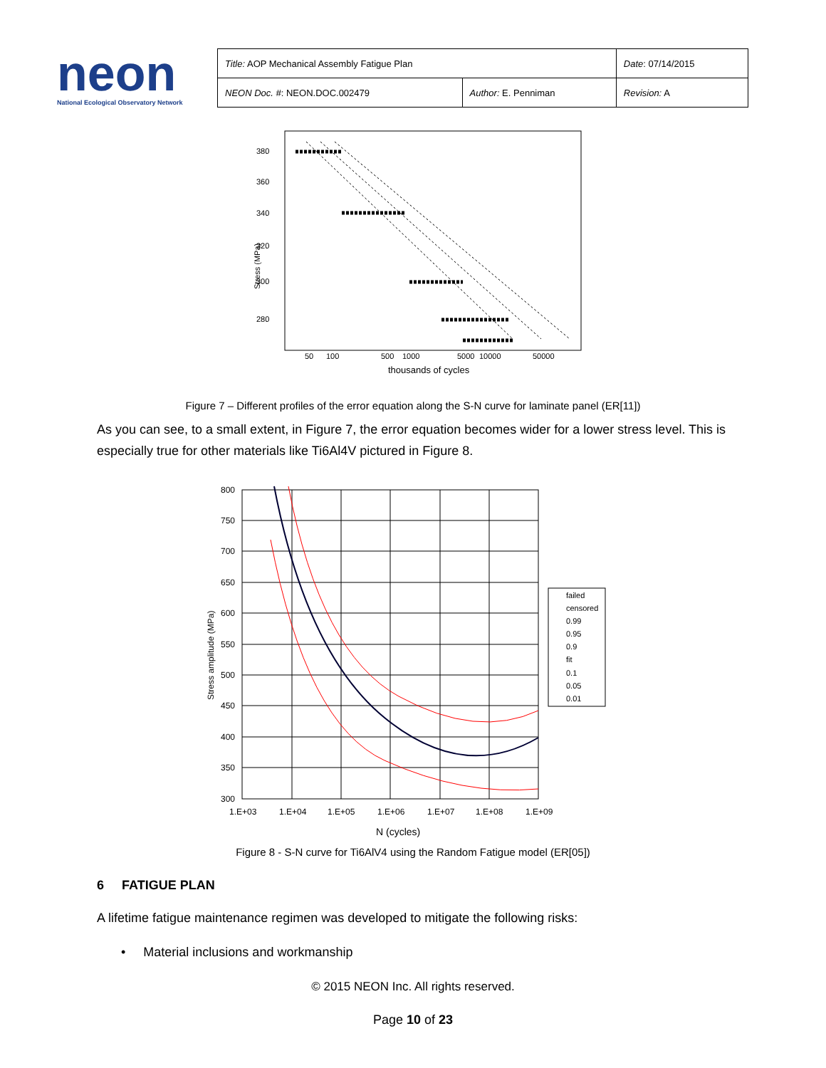neon
National Ecological Observatory Network
| Title: AOP Mechanical Assembly Fatigue Plan | | Date : 07/14/2015 |
| NEON Doc. # : NEON.DOC.002479 | Author: E. Penniman | Revision: A |
380
360
340
320
300
280
Stress (MPa)
50
100
500
1000
5000
10000
50000
thousands of cycles
Figure 7 – Different profiles of the error equation along the S-N curve for laminate panel (ER[11])
As you can see, to a small extent, in Figure 7, the error equation becomes wider for a lower stress level. This is especially true for other materials like Ti6Al4V pictured in Figure 8.
800
750
700
650
600
550
500
450
400
350
300
1.E+03
1.E+04
1.E+05
1.E+06
1.E+07
1.E+08
1.E+09
N (cycles)
Stress amplitude (MPa)
failed
censored
0.99
0.95
0.9
fit
0.1
0.05
0.01
Figure 8 - S-N curve for Ti6AlV4 using the Random Fatigue model (ER[05])
6 FATIGUE PLAN
A lifetime fatigue maintenance regimen was developed to mitigate the following risks:
• Material inclusions and workmanship
© 2015 NEON Inc. All rights reserved.
Page 10 of 23